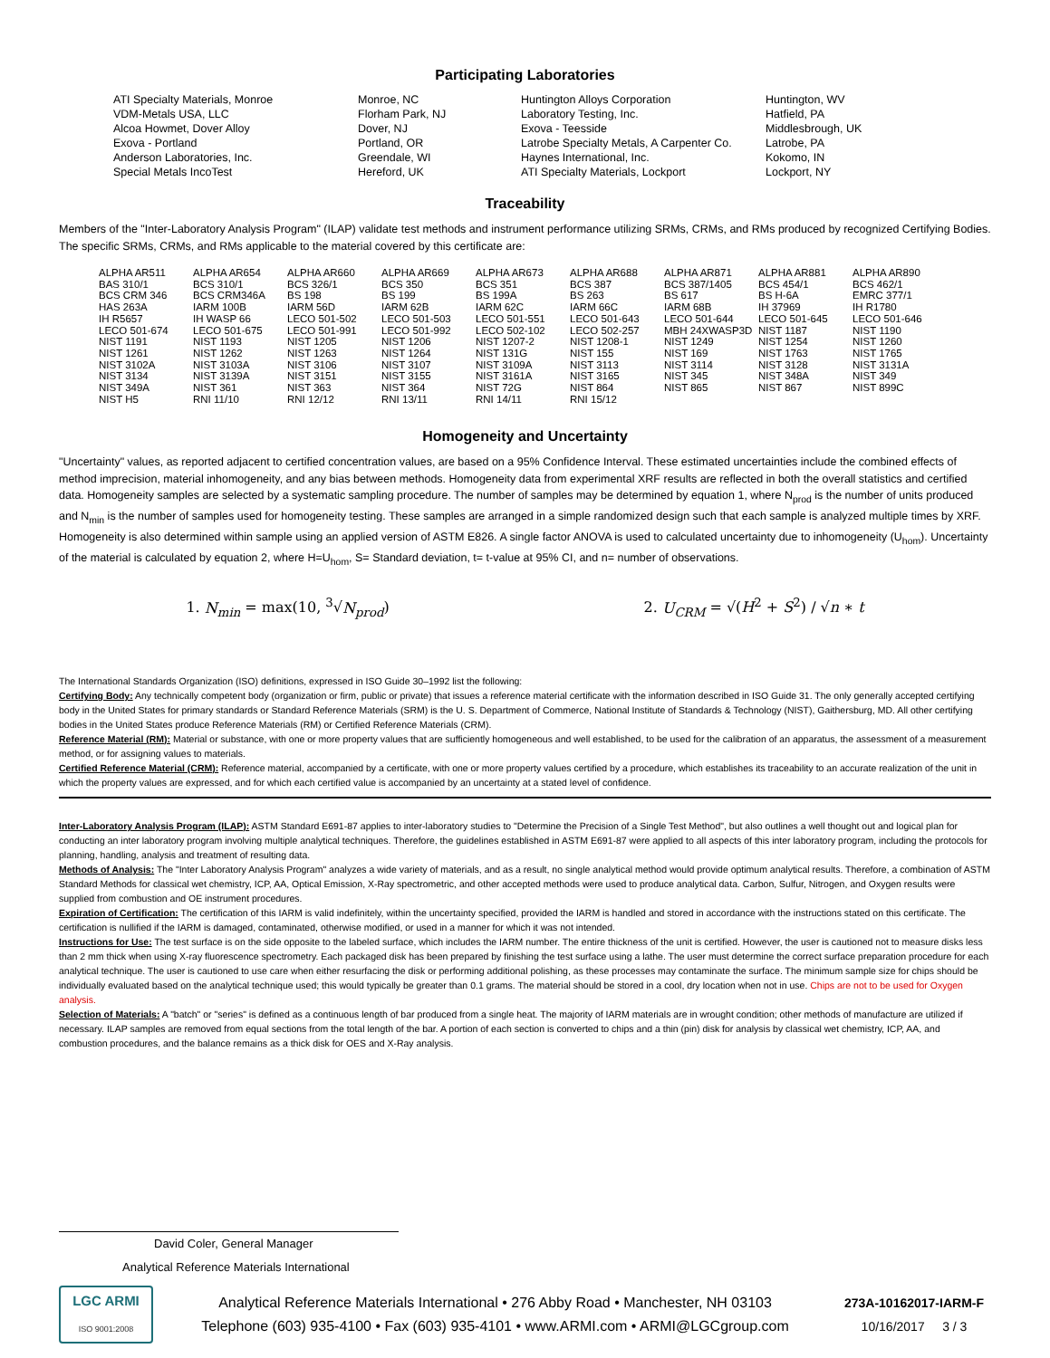Participating Laboratories
| ATI Specialty Materials, Monroe | Monroe, NC | Huntington Alloys Corporation | Huntington, WV |
| VDM-Metals USA, LLC | Florham Park, NJ | Laboratory Testing, Inc. | Hatfield, PA |
| Alcoa Howmet, Dover Alloy | Dover, NJ | Exova - Teesside | Middlesbrough, UK |
| Exova - Portland | Portland, OR | Latrobe Specialty Metals, A Carpenter Co. | Latrobe, PA |
| Anderson Laboratories, Inc. | Greendale, WI | Haynes International, Inc. | Kokomo, IN |
| Special Metals IncoTest | Hereford, UK | ATI Specialty Materials, Lockport | Lockport, NY |
Traceability
Members of the "Inter-Laboratory Analysis Program" (ILAP) validate test methods and instrument performance utilizing SRMs, CRMs, and RMs produced by recognized Certifying Bodies. The specific SRMs, CRMs, and RMs applicable to the material covered by this certificate are:
| ALPHA AR511 | ALPHA AR654 | ALPHA AR660 | ALPHA AR669 | ALPHA AR673 | ALPHA AR688 | ALPHA AR871 | ALPHA AR881 | ALPHA AR890 |
| BAS 310/1 | BCS 310/1 | BCS 326/1 | BCS 350 | BCS 351 | BCS 387 | BCS 387/1405 | BCS 454/1 | BCS 462/1 |
| BCS CRM 346 | BCS CRM346A | BS 198 | BS 199 | BS 199A | BS 263 | BS 617 | BS H-6A | EMRC 377/1 |
| HAS 263A | IARM 100B | IARM 56D | IARM 62B | IARM 62C | IARM 66C | IARM 68B | IH 37969 | IH R1780 |
| IH R5657 | IH WASP 66 | LECO 501-502 | LECO 501-503 | LECO 501-551 | LECO 501-643 | LECO 501-644 | LECO 501-645 | LECO 501-646 |
| LECO 501-674 | LECO 501-675 | LECO 501-991 | LECO 501-992 | LECO 502-102 | LECO 502-257 | MBH 24XWASP3D | NIST 1187 | NIST 1190 |
| NIST 1191 | NIST 1193 | NIST 1205 | NIST 1206 | NIST 1207-2 | NIST 1208-1 | NIST 1249 | NIST 1254 | NIST 1260 |
| NIST 1261 | NIST 1262 | NIST 1263 | NIST 1264 | NIST 131G | NIST 155 | NIST 169 | NIST 1763 | NIST 1765 |
| NIST 3102A | NIST 3103A | NIST 3106 | NIST 3107 | NIST 3109A | NIST 3113 | NIST 3114 | NIST 3128 | NIST 3131A |
| NIST 3134 | NIST 3139A | NIST 3151 | NIST 3155 | NIST 3161A | NIST 3165 | NIST 345 | NIST 348A | NIST 349 |
| NIST 349A | NIST 361 | NIST 363 | NIST 364 | NIST 72G | NIST 864 | NIST 865 | NIST 867 | NIST 899C |
| NIST H5 | RNI 11/10 | RNI 12/12 | RNI 13/11 | RNI 14/11 | RNI 15/12 | | | |
Homogeneity and Uncertainty
"Uncertainty" values, as reported adjacent to certified concentration values, are based on a 95% Confidence Interval. These estimated uncertainties include the combined effects of method imprecision, material inhomogeneity, and any bias between methods. Homogeneity data from experimental XRF results are reflected in both the overall statistics and certified data. Homogeneity samples are selected by a systematic sampling procedure. The number of samples may be determined by equation 1, where N<sub>prod</sub> is the number of units produced and N<sub>min</sub> is the number of samples used for homogeneity testing. These samples are arranged in a simple randomized design such that each sample is analyzed multiple times by XRF. Homogeneity is also determined within sample using an applied version of ASTM E826. A single factor ANOVA is used to calculated uncertainty due to inhomogeneity (U<sub>hom</sub>). Uncertainty of the material is calculated by equation 2, where H=U<sub>hom</sub>, S= Standard deviation, t= t-value at 95% CI, and n= number of observations.
1. N<sub>min</sub> = max(10, <sup>3</sup>√N<sub>prod</sub>) 2. U<sub>CRM</sub> = √(H<sup>2</sup> + S<sup>2</sup>) / √n ∗ t
The International Standards Organization (ISO) definitions, expressed in ISO Guide 30–1992 list the following:
Certifying Body: Any technically competent body (organization or firm, public or private) that issues a reference material certificate with the information described in ISO Guide 31. The only generally accepted certifying body in the United States for primary standards or Standard Reference Materials (SRM) is the U. S. Department of Commerce, National Institute of Standards & Technology (NIST), Gaithersburg, MD. All other certifying bodies in the United States produce Reference Materials (RM) or Certified Reference Materials (CRM).
Reference Material (RM): Material or substance, with one or more property values that are sufficiently homogeneous and well established, to be used for the calibration of an apparatus, the assessment of a measurement method, or for assigning values to materials.
Certified Reference Material (CRM): Reference material, accompanied by a certificate, with one or more property values certified by a procedure, which establishes its traceability to an accurate realization of the unit in which the property values are expressed, and for which each certified value is accompanied by an uncertainty at a stated level of confidence.
Inter-Laboratory Analysis Program (ILAP): ASTM Standard E691-87 applies to inter-laboratory studies to "Determine the Precision of a Single Test Method", but also outlines a well thought out and logical plan for conducting an inter laboratory program involving multiple analytical techniques. Therefore, the guidelines established in ASTM E691-87 were applied to all aspects of this inter laboratory program, including the protocols for planning, handling, analysis and treatment of resulting data.
Methods of Analysis: The "Inter Laboratory Analysis Program" analyzes a wide variety of materials, and as a result, no single analytical method would provide optimum analytical results. Therefore, a combination of ASTM Standard Methods for classical wet chemistry, ICP, AA, Optical Emission, X-Ray spectrometric, and other accepted methods were used to produce analytical data. Carbon, Sulfur, Nitrogen, and Oxygen results were supplied from combustion and OE instrument procedures.
Expiration of Certification: The certification of this IARM is valid indefinitely, within the uncertainty specified, provided the IARM is handled and stored in accordance with the instructions stated on this certificate. The certification is nullified if the IARM is damaged, contaminated, otherwise modified, or used in a manner for which it was not intended.
Instructions for Use: The test surface is on the side opposite to the labeled surface, which includes the IARM number. The entire thickness of the unit is certified. However, the user is cautioned not to measure disks less than 2 mm thick when using X-ray fluorescence spectrometry. Each packaged disk has been prepared by finishing the test surface using a lathe. The user must determine the correct surface preparation procedure for each analytical technique. The user is cautioned to use care when either resurfacing the disk or performing additional polishing, as these processes may contaminate the surface. The minimum sample size for chips should be individually evaluated based on the analytical technique used; this would typically be greater than 0.1 grams. The material should be stored in a cool, dry location when not in use. Chips are not to be used for Oxygen analysis.
Selection of Materials: A "batch" or "series" is defined as a continuous length of bar produced from a single heat. The majority of IARM materials are in wrought condition; other methods of manufacture are utilized if necessary. ILAP samples are removed from equal sections from the total length of the bar. A portion of each section is converted to chips and a thin (pin) disk for analysis by classical wet chemistry, ICP, AA, and combustion procedures, and the balance remains as a thick disk for OES and X-Ray analysis.
David Coler, General Manager
Analytical Reference Materials International
LGC ARMI
ISO 9001:2008
Analytical Reference Materials International • 276 Abby Road • Manchester, NH 03103
Telephone (603) 935-4100 • Fax (603) 935-4101 • www.ARMI.com • ARMI@LGCgroup.com
273A-10162017-IARM-F
10/16/2017 3 / 3